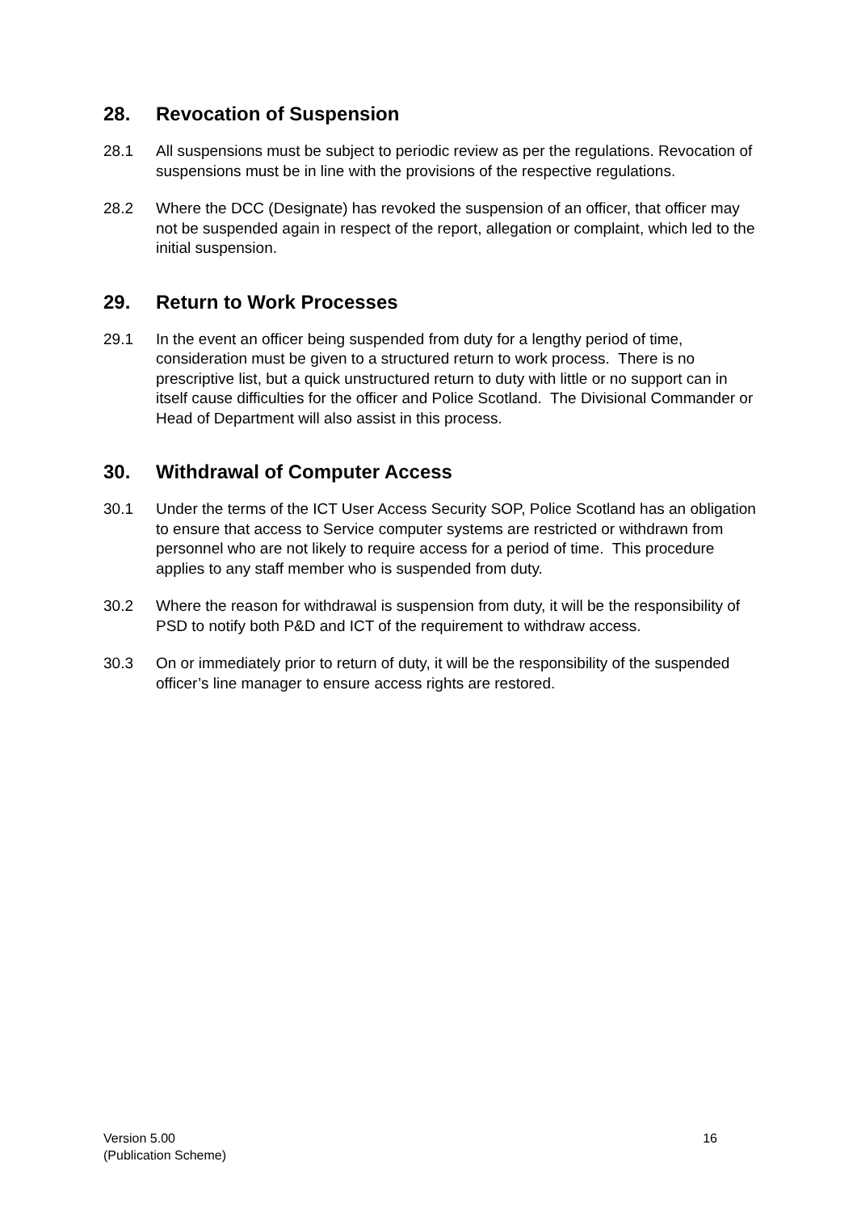28. Revocation of Suspension
28.1 All suspensions must be subject to periodic review as per the regulations. Revocation of suspensions must be in line with the provisions of the respective regulations.
28.2 Where the DCC (Designate) has revoked the suspension of an officer, that officer may not be suspended again in respect of the report, allegation or complaint, which led to the initial suspension.
29. Return to Work Processes
29.1 In the event an officer being suspended from duty for a lengthy period of time, consideration must be given to a structured return to work process. There is no prescriptive list, but a quick unstructured return to duty with little or no support can in itself cause difficulties for the officer and Police Scotland. The Divisional Commander or Head of Department will also assist in this process.
30. Withdrawal of Computer Access
30.1 Under the terms of the ICT User Access Security SOP, Police Scotland has an obligation to ensure that access to Service computer systems are restricted or withdrawn from personnel who are not likely to require access for a period of time. This procedure applies to any staff member who is suspended from duty.
30.2 Where the reason for withdrawal is suspension from duty, it will be the responsibility of PSD to notify both P&D and ICT of the requirement to withdraw access.
30.3 On or immediately prior to return of duty, it will be the responsibility of the suspended officer’s line manager to ensure access rights are restored.
Version 5.00
(Publication Scheme)
16